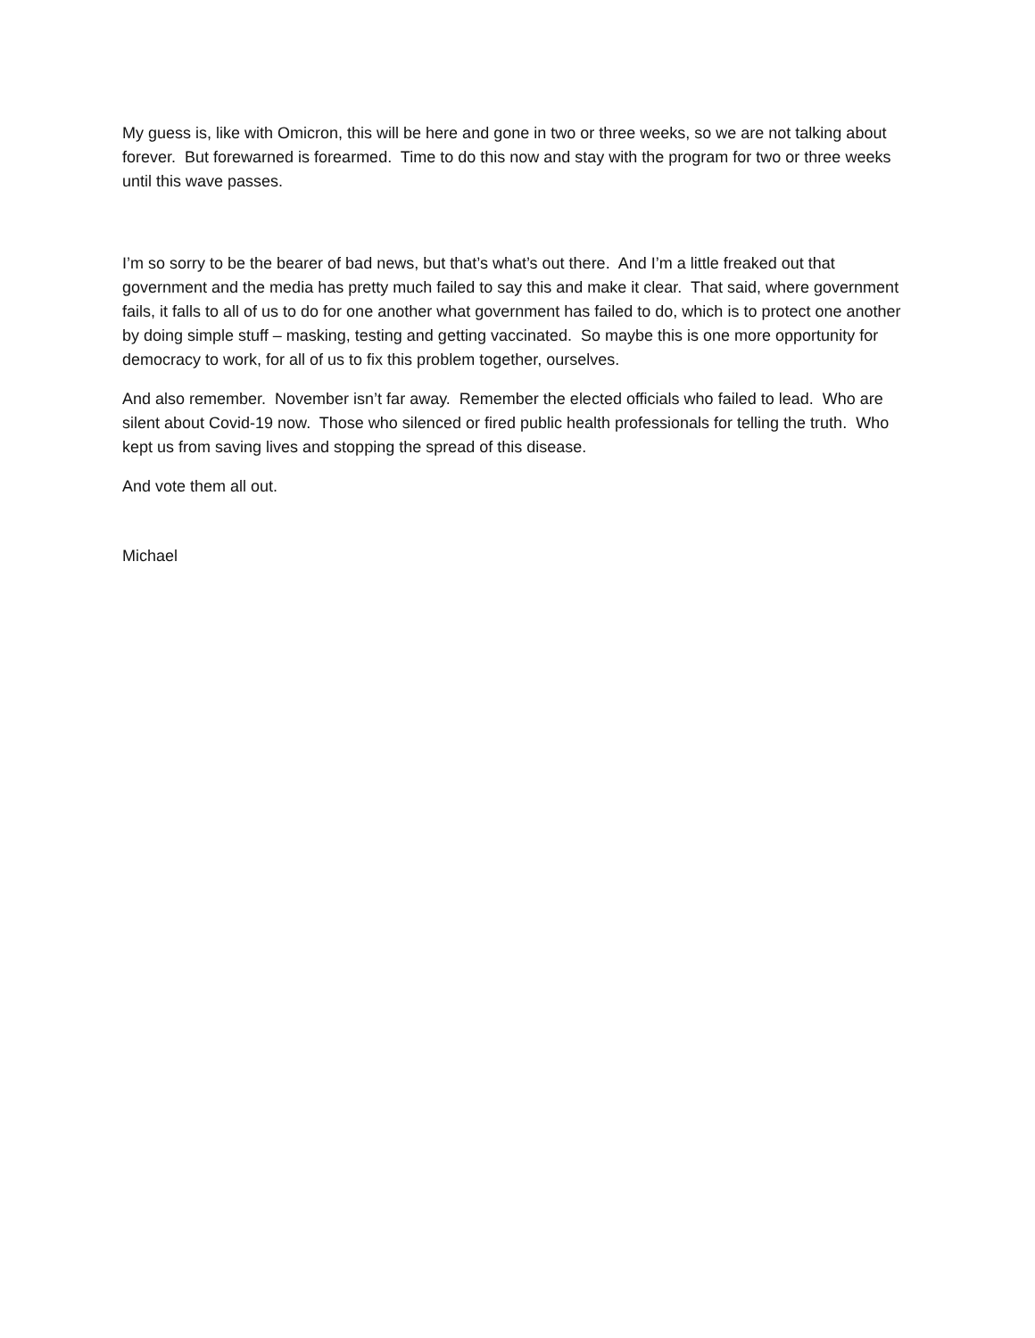My guess is, like with Omicron, this will be here and gone in two or three weeks, so we are not talking about forever. But forewarned is forearmed. Time to do this now and stay with the program for two or three weeks until this wave passes.
I’m so sorry to be the bearer of bad news, but that’s what’s out there. And I’m a little freaked out that government and the media has pretty much failed to say this and make it clear. That said, where government fails, it falls to all of us to do for one another what government has failed to do, which is to protect one another by doing simple stuff – masking, testing and getting vaccinated. So maybe this is one more opportunity for democracy to work, for all of us to fix this problem together, ourselves.
And also remember. November isn’t far away. Remember the elected officials who failed to lead. Who are silent about Covid-19 now. Those who silenced or fired public health professionals for telling the truth. Who kept us from saving lives and stopping the spread of this disease.
And vote them all out.
Michael